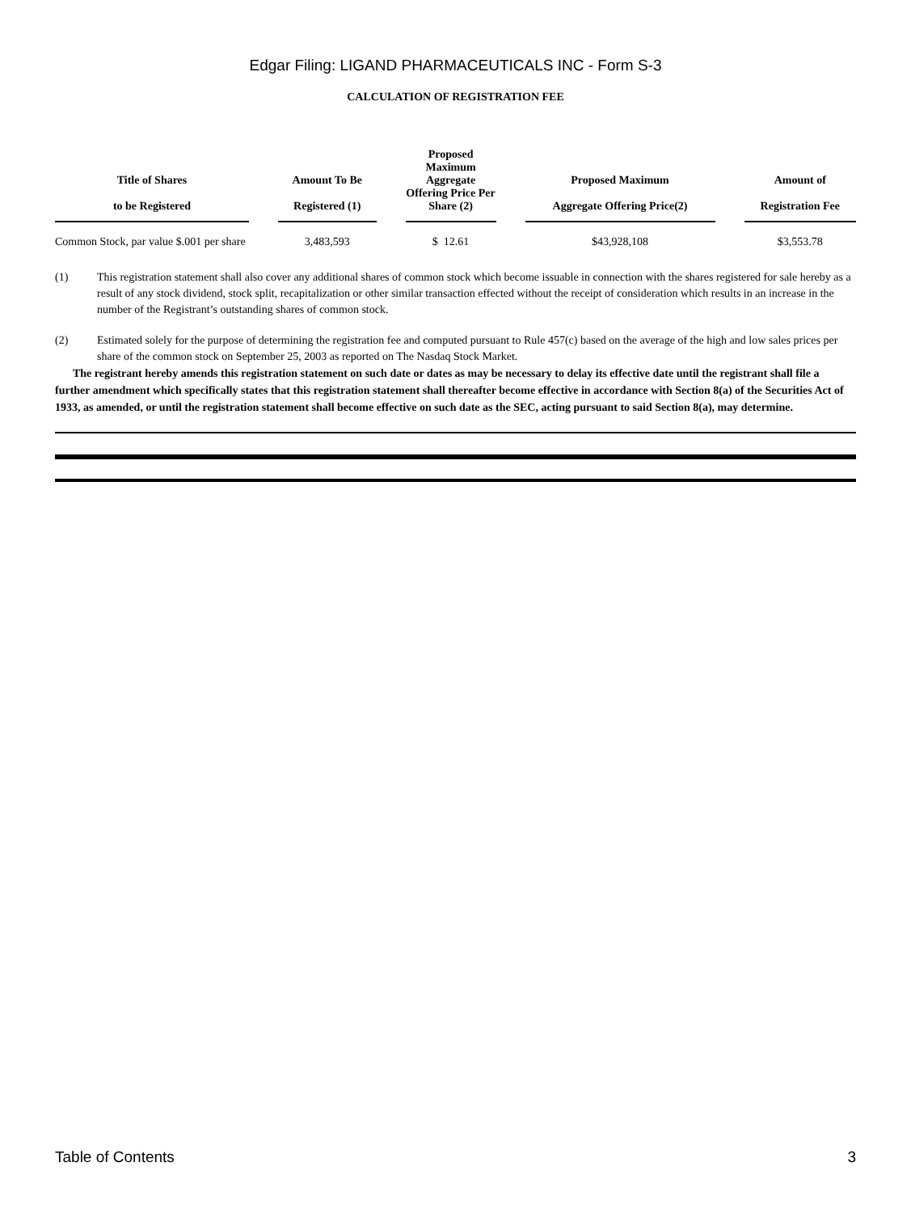Edgar Filing: LIGAND PHARMACEUTICALS INC - Form S-3
CALCULATION OF REGISTRATION FEE
| Title of Shares to be Registered | | Amount To Be Registered (1) | | Proposed Maximum Aggregate Offering Price Per Share (2) | | Proposed Maximum Aggregate Offering Price(2) | | Amount of Registration Fee |
| --- | --- | --- | --- | --- | --- | --- | --- | --- |
| Common Stock, par value $.001 per share | | 3,483,593 | | $ 12.61 | | $43,928,108 | | $3,553.78 |
(1) This registration statement shall also cover any additional shares of common stock which become issuable in connection with the shares registered for sale hereby as a result of any stock dividend, stock split, recapitalization or other similar transaction effected without the receipt of consideration which results in an increase in the number of the Registrant’s outstanding shares of common stock.
(2) Estimated solely for the purpose of determining the registration fee and computed pursuant to Rule 457(c) based on the average of the high and low sales prices per share of the common stock on September 25, 2003 as reported on The Nasdaq Stock Market.
The registrant hereby amends this registration statement on such date or dates as may be necessary to delay its effective date until the registrant shall file a further amendment which specifically states that this registration statement shall thereafter become effective in accordance with Section 8(a) of the Securities Act of 1933, as amended, or until the registration statement shall become effective on such date as the SEC, acting pursuant to said Section 8(a), may determine.
Table of Contents 3